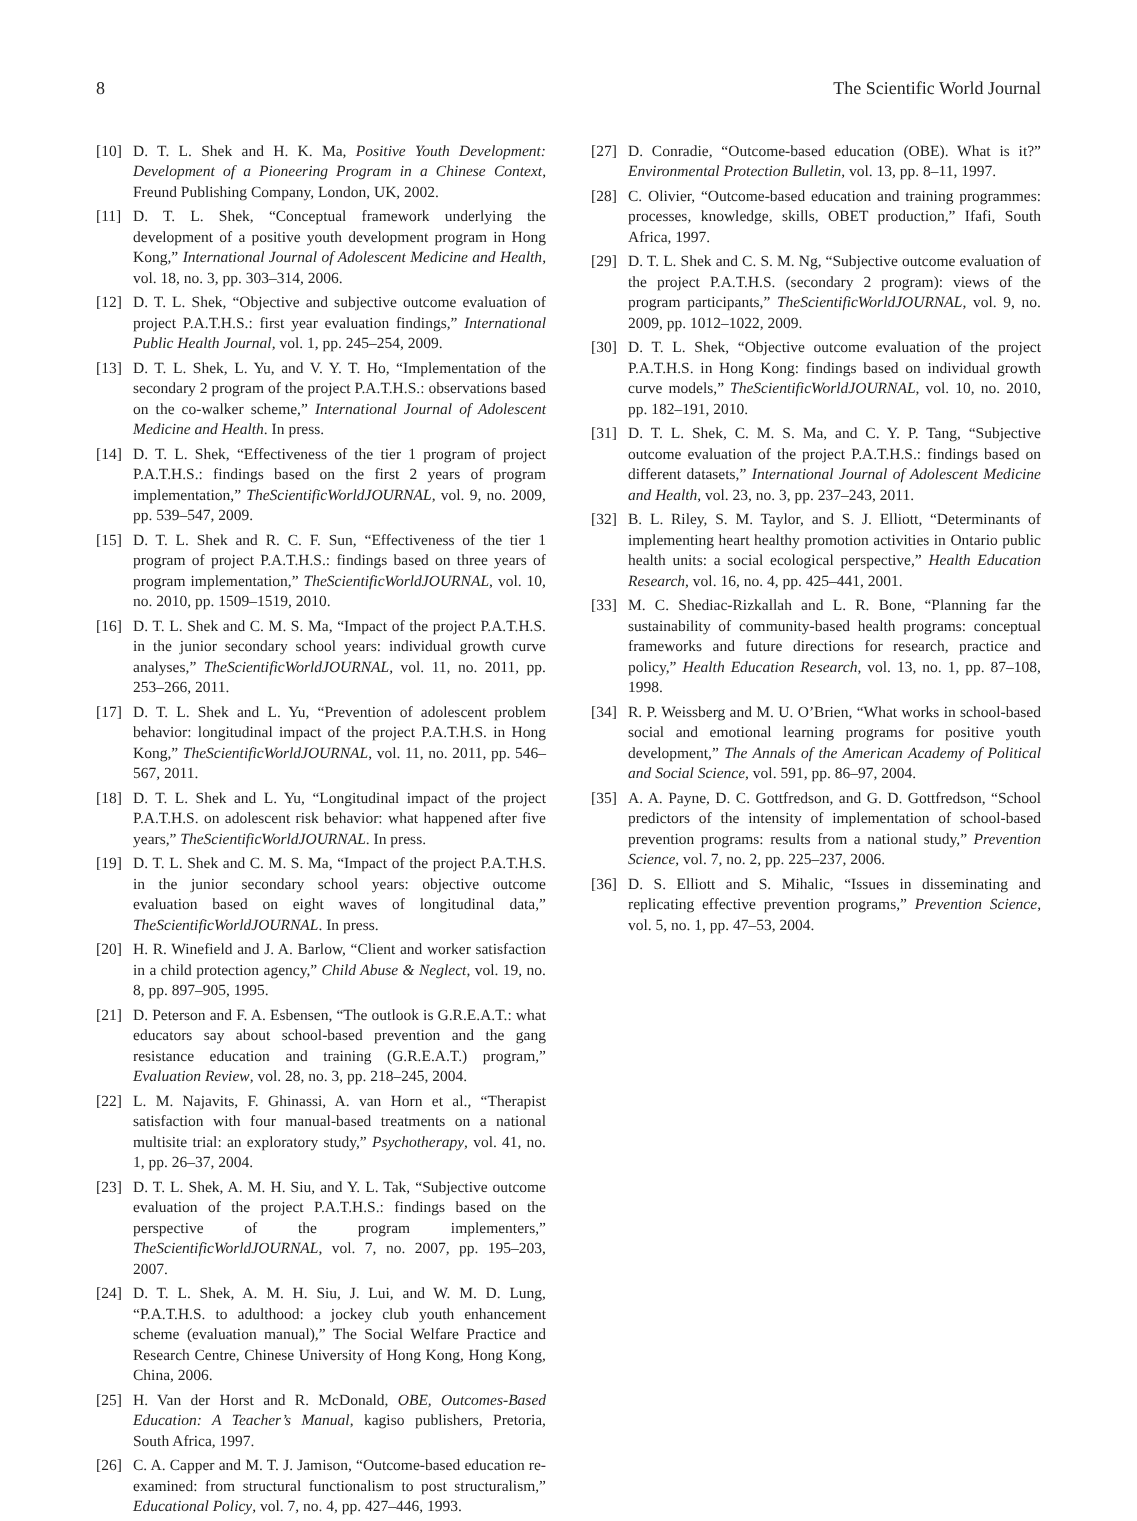8 The Scientific World Journal
[10] D. T. L. Shek and H. K. Ma, Positive Youth Development: Development of a Pioneering Program in a Chinese Context, Freund Publishing Company, London, UK, 2002.
[11] D. T. L. Shek, “Conceptual framework underlying the development of a positive youth development program in Hong Kong,” International Journal of Adolescent Medicine and Health, vol. 18, no. 3, pp. 303–314, 2006.
[12] D. T. L. Shek, “Objective and subjective outcome evaluation of project P.A.T.H.S.: first year evaluation findings,” International Public Health Journal, vol. 1, pp. 245–254, 2009.
[13] D. T. L. Shek, L. Yu, and V. Y. T. Ho, “Implementation of the secondary 2 program of the project P.A.T.H.S.: observations based on the co-walker scheme,” International Journal of Adolescent Medicine and Health. In press.
[14] D. T. L. Shek, “Effectiveness of the tier 1 program of project P.A.T.H.S.: findings based on the first 2 years of program implementation,” TheScientificWorldJOURNAL, vol. 9, no. 2009, pp. 539–547, 2009.
[15] D. T. L. Shek and R. C. F. Sun, “Effectiveness of the tier 1 program of project P.A.T.H.S.: findings based on three years of program implementation,” TheScientificWorldJOURNAL, vol. 10, no. 2010, pp. 1509–1519, 2010.
[16] D. T. L. Shek and C. M. S. Ma, “Impact of the project P.A.T.H.S. in the junior secondary school years: individual growth curve analyses,” TheScientificWorldJOURNAL, vol. 11, no. 2011, pp. 253–266, 2011.
[17] D. T. L. Shek and L. Yu, “Prevention of adolescent problem behavior: longitudinal impact of the project P.A.T.H.S. in Hong Kong,” TheScientificWorldJOURNAL, vol. 11, no. 2011, pp. 546–567, 2011.
[18] D. T. L. Shek and L. Yu, “Longitudinal impact of the project P.A.T.H.S. on adolescent risk behavior: what happened after five years,” TheScientificWorldJOURNAL. In press.
[19] D. T. L. Shek and C. M. S. Ma, “Impact of the project P.A.T.H.S. in the junior secondary school years: objective outcome evaluation based on eight waves of longitudinal data,” TheScientificWorldJOURNAL. In press.
[20] H. R. Winefield and J. A. Barlow, “Client and worker satisfaction in a child protection agency,” Child Abuse & Neglect, vol. 19, no. 8, pp. 897–905, 1995.
[21] D. Peterson and F. A. Esbensen, “The outlook is G.R.E.A.T.: what educators say about school-based prevention and the gang resistance education and training (G.R.E.A.T.) program,” Evaluation Review, vol. 28, no. 3, pp. 218–245, 2004.
[22] L. M. Najavits, F. Ghinassi, A. van Horn et al., “Therapist satisfaction with four manual-based treatments on a national multisite trial: an exploratory study,” Psychotherapy, vol. 41, no. 1, pp. 26–37, 2004.
[23] D. T. L. Shek, A. M. H. Siu, and Y. L. Tak, “Subjective outcome evaluation of the project P.A.T.H.S.: findings based on the perspective of the program implementers,” TheScientificWorldJOURNAL, vol. 7, no. 2007, pp. 195–203, 2007.
[24] D. T. L. Shek, A. M. H. Siu, J. Lui, and W. M. D. Lung, “P.A.T.H.S. to adulthood: a jockey club youth enhancement scheme (evaluation manual),” The Social Welfare Practice and Research Centre, Chinese University of Hong Kong, Hong Kong, China, 2006.
[25] H. Van der Horst and R. McDonald, OBE, Outcomes-Based Education: A Teacher’s Manual, kagiso publishers, Pretoria, South Africa, 1997.
[26] C. A. Capper and M. T. J. Jamison, “Outcome-based education re-examined: from structural functionalism to post structuralism,” Educational Policy, vol. 7, no. 4, pp. 427–446, 1993.
[27] D. Conradie, “Outcome-based education (OBE). What is it?” Environmental Protection Bulletin, vol. 13, pp. 8–11, 1997.
[28] C. Olivier, “Outcome-based education and training programmes: processes, knowledge, skills, OBET production,” Ifafi, South Africa, 1997.
[29] D. T. L. Shek and C. S. M. Ng, “Subjective outcome evaluation of the project P.A.T.H.S. (secondary 2 program): views of the program participants,” TheScientificWorldJOURNAL, vol. 9, no. 2009, pp. 1012–1022, 2009.
[30] D. T. L. Shek, “Objective outcome evaluation of the project P.A.T.H.S. in Hong Kong: findings based on individual growth curve models,” TheScientificWorldJOURNAL, vol. 10, no. 2010, pp. 182–191, 2010.
[31] D. T. L. Shek, C. M. S. Ma, and C. Y. P. Tang, “Subjective outcome evaluation of the project P.A.T.H.S.: findings based on different datasets,” International Journal of Adolescent Medicine and Health, vol. 23, no. 3, pp. 237–243, 2011.
[32] B. L. Riley, S. M. Taylor, and S. J. Elliott, “Determinants of implementing heart healthy promotion activities in Ontario public health units: a social ecological perspective,” Health Education Research, vol. 16, no. 4, pp. 425–441, 2001.
[33] M. C. Shediac-Rizkallah and L. R. Bone, “Planning far the sustainability of community-based health programs: conceptual frameworks and future directions for research, practice and policy,” Health Education Research, vol. 13, no. 1, pp. 87–108, 1998.
[34] R. P. Weissberg and M. U. O’Brien, “What works in school-based social and emotional learning programs for positive youth development,” The Annals of the American Academy of Political and Social Science, vol. 591, pp. 86–97, 2004.
[35] A. A. Payne, D. C. Gottfredson, and G. D. Gottfredson, “School predictors of the intensity of implementation of school-based prevention programs: results from a national study,” Prevention Science, vol. 7, no. 2, pp. 225–237, 2006.
[36] D. S. Elliott and S. Mihalic, “Issues in disseminating and replicating effective prevention programs,” Prevention Science, vol. 5, no. 1, pp. 47–53, 2004.